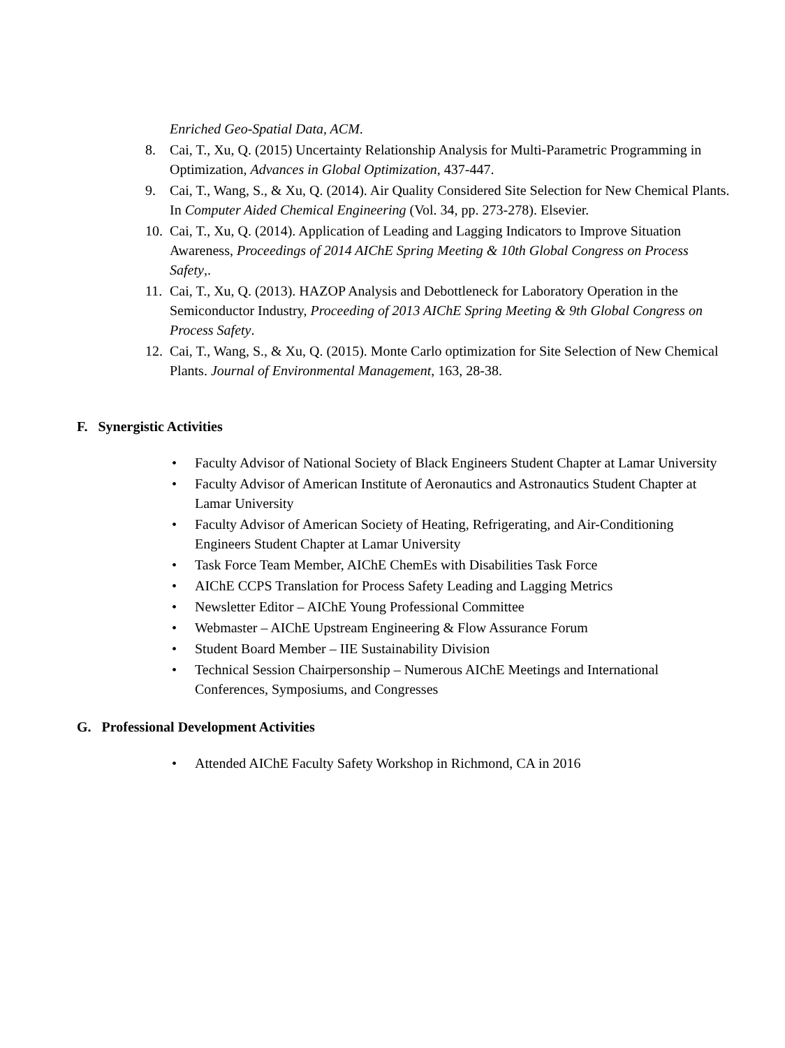Enriched Geo-Spatial Data, ACM.
8. Cai, T., Xu, Q. (2015) Uncertainty Relationship Analysis for Multi-Parametric Programming in Optimization, Advances in Global Optimization, 437-447.
9. Cai, T., Wang, S., & Xu, Q. (2014). Air Quality Considered Site Selection for New Chemical Plants. In Computer Aided Chemical Engineering (Vol. 34, pp. 273-278). Elsevier.
10. Cai, T., Xu, Q. (2014). Application of Leading and Lagging Indicators to Improve Situation Awareness, Proceedings of 2014 AIChE Spring Meeting & 10th Global Congress on Process Safety,.
11. Cai, T., Xu, Q. (2013). HAZOP Analysis and Debottleneck for Laboratory Operation in the Semiconductor Industry, Proceeding of 2013 AIChE Spring Meeting & 9th Global Congress on Process Safety.
12. Cai, T., Wang, S., & Xu, Q. (2015). Monte Carlo optimization for Site Selection of New Chemical Plants. Journal of Environmental Management, 163, 28-38.
F. Synergistic Activities
• Faculty Advisor of National Society of Black Engineers Student Chapter at Lamar University
• Faculty Advisor of American Institute of Aeronautics and Astronautics Student Chapter at Lamar University
• Faculty Advisor of American Society of Heating, Refrigerating, and Air-Conditioning Engineers Student Chapter at Lamar University
• Task Force Team Member, AIChE ChemEs with Disabilities Task Force
• AIChE CCPS Translation for Process Safety Leading and Lagging Metrics
• Newsletter Editor – AIChE Young Professional Committee
• Webmaster – AIChE Upstream Engineering & Flow Assurance Forum
• Student Board Member – IIE Sustainability Division
• Technical Session Chairpersonship – Numerous AIChE Meetings and International Conferences, Symposiums, and Congresses
G. Professional Development Activities
• Attended AIChE Faculty Safety Workshop in Richmond, CA in 2016